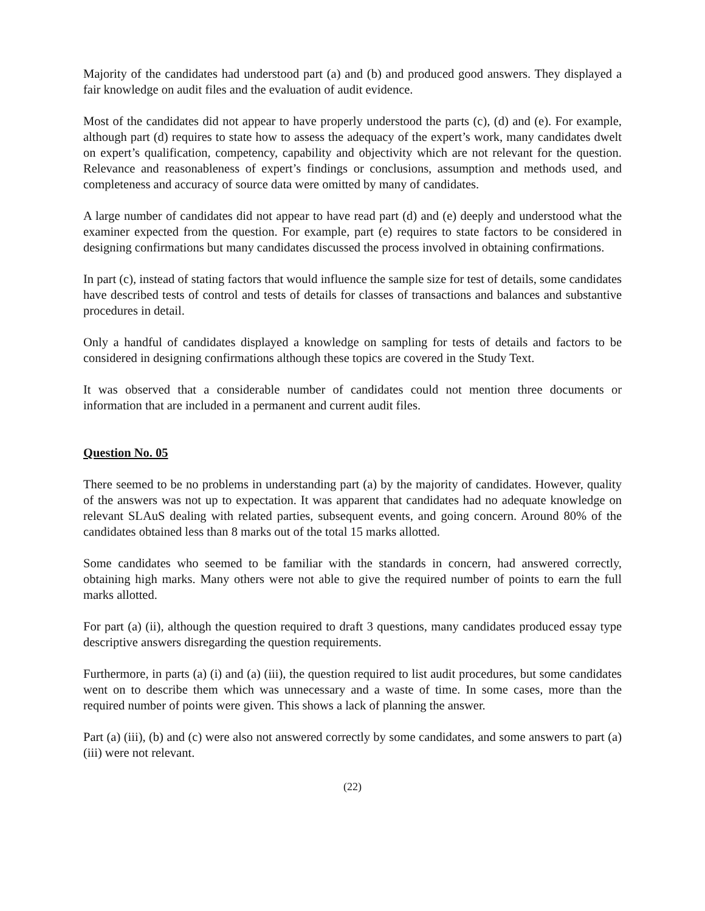Majority of the candidates had understood part (a) and (b) and produced good answers. They displayed a fair knowledge on audit files and the evaluation of audit evidence.
Most of the candidates did not appear to have properly understood the parts (c), (d) and (e). For example, although part (d) requires to state how to assess the adequacy of the expert’s work, many candidates dwelt on expert’s qualification, competency, capability and objectivity which are not relevant for the question. Relevance and reasonableness of expert’s findings or conclusions, assumption and methods used, and completeness and accuracy of source data were omitted by many of candidates.
A large number of candidates did not appear to have read part (d) and (e) deeply and understood what the examiner expected from the question. For example, part (e) requires to state factors to be considered in designing confirmations but many candidates discussed the process involved in obtaining confirmations.
In part (c), instead of stating factors that would influence the sample size for test of details, some candidates have described tests of control and tests of details for classes of transactions and balances and substantive procedures in detail.
Only a handful of candidates displayed a knowledge on sampling for tests of details and factors to be considered in designing confirmations although these topics are covered in the Study Text.
It was observed that a considerable number of candidates could not mention three documents or information that are included in a permanent and current audit files.
Question No. 05
There seemed to be no problems in understanding part (a) by the majority of candidates. However, quality of the answers was not up to expectation. It was apparent that candidates had no adequate knowledge on relevant SLAuS dealing with related parties, subsequent events, and going concern. Around 80% of the candidates obtained less than 8 marks out of the total 15 marks allotted.
Some candidates who seemed to be familiar with the standards in concern, had answered correctly, obtaining high marks. Many others were not able to give the required number of points to earn the full marks allotted.
For part (a) (ii), although the question required to draft 3 questions, many candidates produced essay type descriptive answers disregarding the question requirements.
Furthermore, in parts (a) (i) and (a) (iii), the question required to list audit procedures, but some candidates went on to describe them which was unnecessary and a waste of time. In some cases, more than the required number of points were given. This shows a lack of planning the answer.
Part (a) (iii), (b) and (c) were also not answered correctly by some candidates, and some answers to part (a) (iii) were not relevant.
(22)